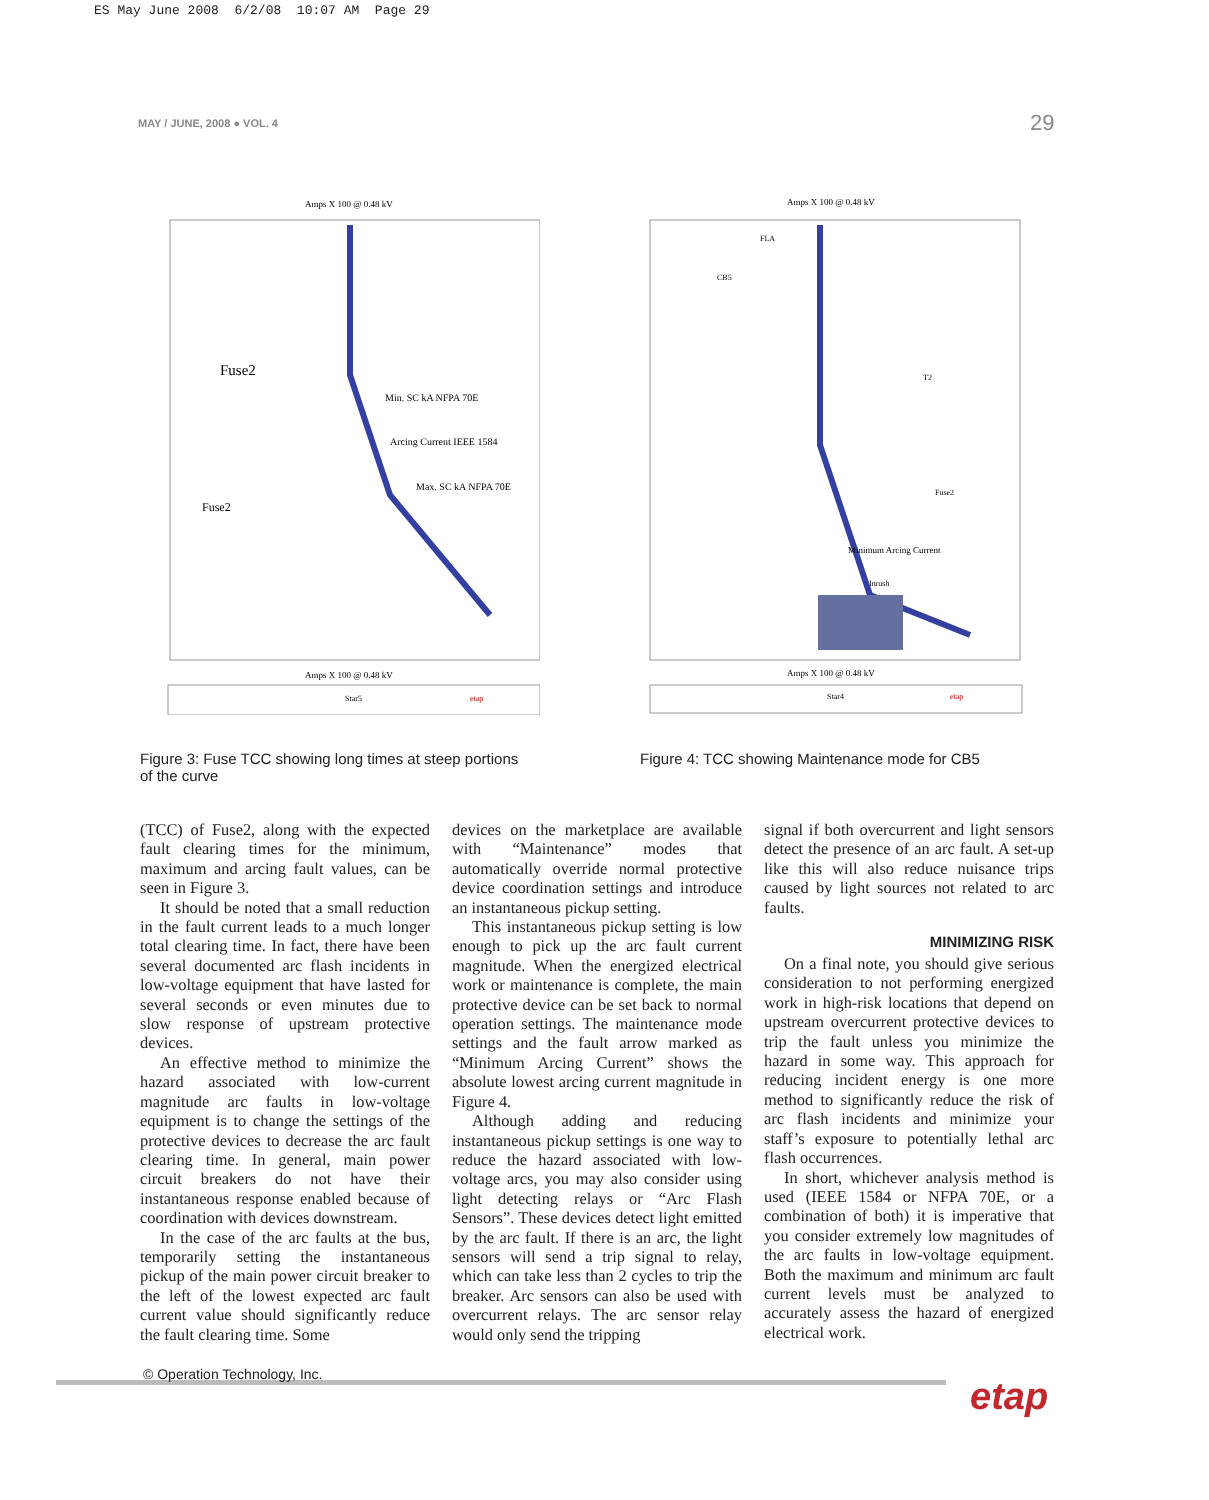ES May June 2008 6/2/08 10:07 AM Page 29
MAY / JUNE, 2008 ● VOL. 4 29
Amps X 100 @ 0.48 kV
Fuse2
Min. SC kA NFPA 70E
Arcing Current IEEE 1584
Max. SC kA NFPA 70E
Fuse2
Star5
etap
Amps X 100 @ 0.48 kV
Figure 3: Fuse TCC showing long times at steep portions of the curve
Amps X 100 @ 0.48 kV
FLA
CB5
T2
Fuse2
Minimum Arcing Current
Inrush
Star4
etap
Amps X 100 @ 0.48 kV
Figure 4: TCC showing Maintenance mode for CB5
(TCC) of Fuse2, along with the expected fault clearing times for the minimum, maximum and arcing fault values, can be seen in Figure 3.
It should be noted that a small reduction in the fault current leads to a much longer total clearing time. In fact, there have been several documented arc flash incidents in low-voltage equipment that have lasted for several seconds or even minutes due to slow response of upstream protective devices.
An effective method to minimize the hazard associated with low-current magnitude arc faults in low-voltage equipment is to change the settings of the protective devices to decrease the arc fault clearing time. In general, main power circuit breakers do not have their instantaneous response enabled because of coordination with devices downstream.
In the case of the arc faults at the bus, temporarily setting the instantaneous pickup of the main power circuit breaker to the left of the lowest expected arc fault current value should significantly reduce the fault clearing time. Some
devices on the marketplace are available with “Maintenance” modes that automatically override normal protective device coordination settings and introduce an instantaneous pickup setting.
This instantaneous pickup setting is low enough to pick up the arc fault current magnitude. When the energized electrical work or maintenance is complete, the main protective device can be set back to normal operation settings. The maintenance mode settings and the fault arrow marked as “Minimum Arcing Current” shows the absolute lowest arcing current magnitude in Figure 4.
Although adding and reducing instantaneous pickup settings is one way to reduce the hazard associated with low-voltage arcs, you may also consider using light detecting relays or “Arc Flash Sensors”. These devices detect light emitted by the arc fault. If there is an arc, the light sensors will send a trip signal to relay, which can take less than 2 cycles to trip the breaker. Arc sensors can also be used with overcurrent relays. The arc sensor relay would only send the tripping
signal if both overcurrent and light sensors detect the presence of an arc fault. A set-up like this will also reduce nuisance trips caused by light sources not related to arc faults.
MINIMIZING RISK
On a final note, you should give serious consideration to not performing energized work in high-risk locations that depend on upstream overcurrent protective devices to trip the fault unless you minimize the hazard in some way. This approach for reducing incident energy is one more method to significantly reduce the risk of arc flash incidents and minimize your staff’s exposure to potentially lethal arc flash occurrences.
In short, whichever analysis method is used (IEEE 1584 or NFPA 70E, or a combination of both) it is imperative that you consider extremely low magnitudes of the arc faults in low-voltage equipment. Both the maximum and minimum arc fault current levels must be analyzed to accurately assess the hazard of energized electrical work.
© Operation Technology, Inc.
etap